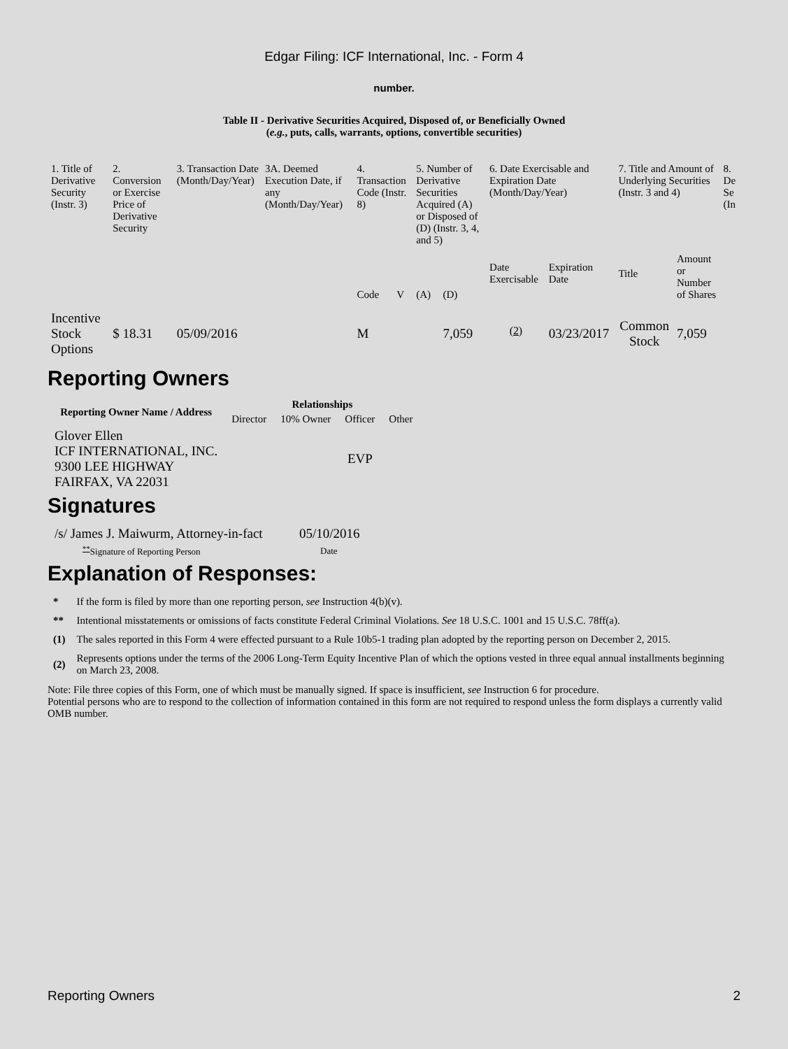Edgar Filing: ICF International, Inc. - Form 4
number.
Table II - Derivative Securities Acquired, Disposed of, or Beneficially Owned
(e.g., puts, calls, warrants, options, convertible securities)
| 1. Title of Derivative Security (Instr. 3) | 2. Conversion or Exercise Price of Derivative Security | 3. Transaction Date (Month/Day/Year) | 3A. Deemed Execution Date, if any (Month/Day/Year) | 4. Transaction Code (Instr. 8) | | 5. Number of Derivative Securities Acquired (A) or Disposed of (D) (Instr. 3, 4, and 5) | | 6. Date Exercisable and Expiration Date (Month/Day/Year) | | 7. Title and Amount of Underlying Securities (Instr. 3 and 4) | | 8. De Se (In |
| --- | --- | --- | --- | --- | --- | --- | --- | --- | --- | --- | --- | --- |
| | | | | Code | V | (A) | (D) | Date Exercisable | Expiration Date | Title | Amount or Number of Shares | |
| Incentive Stock Options | $ 18.31 | 05/09/2016 | | M | | | 7,059 | <sup>(2)</sup> | 03/23/2017 | Common Stock | 7,059 | |
Reporting Owners
| Reporting Owner Name / Address | Relationships | | | |
| --- | --- | --- | --- | --- |
| | Director | 10% Owner | Officer | Other |
| Glover Ellen ICF INTERNATIONAL, INC. 9300 LEE HIGHWAY FAIRFAX, VA 22031 | | | EVP | |
Signatures
| /s/ James J. Maiwurm, Attorney-in-fact | 05/10/2016 |
| <sup>**</sup> Signature of Reporting Person | Date |
Explanation of Responses:
| * | If the form is filed by more than one reporting person, see Instruction 4(b)(v). |
| ** | Intentional misstatements or omissions of facts constitute Federal Criminal Violations. See 18 U.S.C. 1001 and 15 U.S.C. 78ff(a). |
| (1) | The sales reported in this Form 4 were effected pursuant to a Rule 10b5-1 trading plan adopted by the reporting person on December 2, 2015. |
| (2) | Represents options under the terms of the 2006 Long-Term Equity Incentive Plan of which the options vested in three equal annual installments beginning on March 23, 2008. |
Note: File three copies of this Form, one of which must be manually signed. If space is insufficient, see Instruction 6 for procedure.
Potential persons who are to respond to the collection of information contained in this form are not required to respond unless the form displays a currently valid OMB number.
Reporting Owners 2